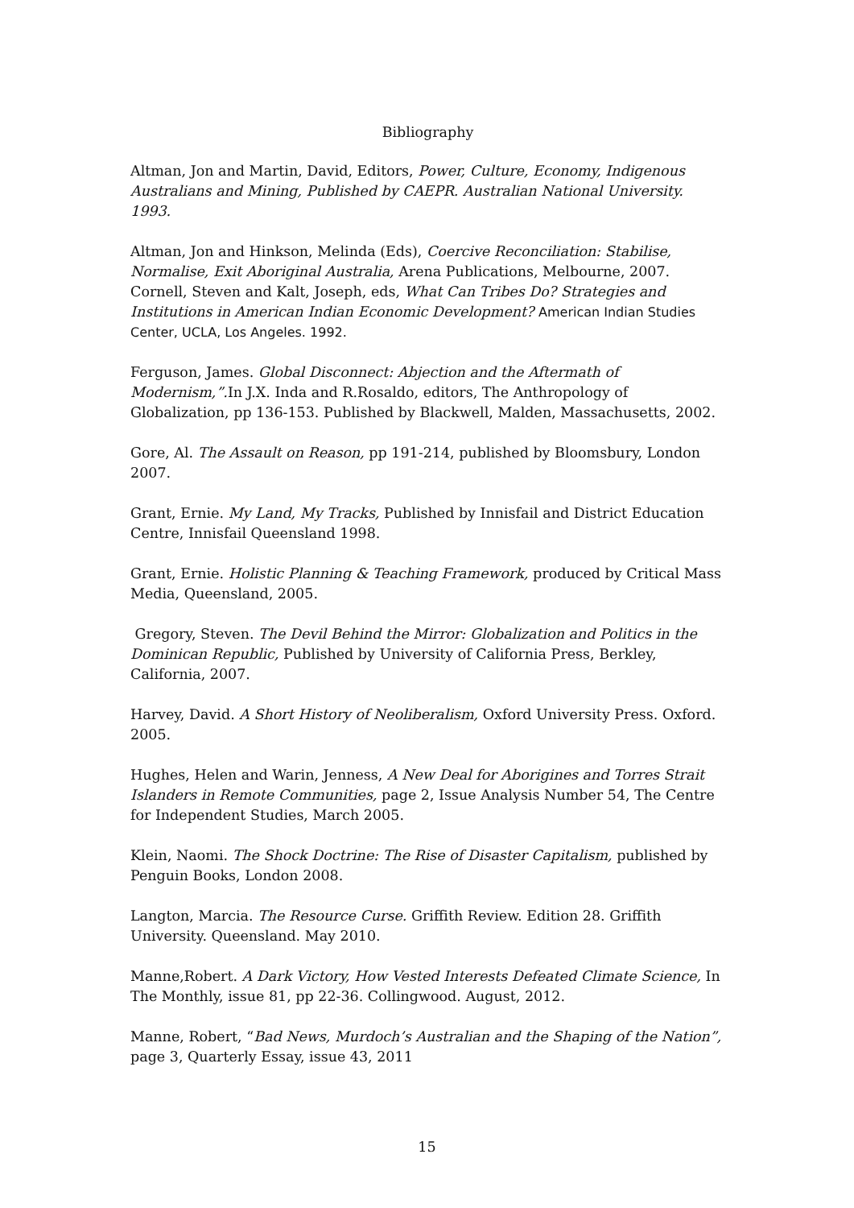Bibliography
Altman, Jon and Martin, David, Editors, Power, Culture, Economy, Indigenous Australians and Mining, Published by CAEPR. Australian National University. 1993.
Altman, Jon and Hinkson, Melinda (Eds), Coercive Reconciliation: Stabilise, Normalise, Exit Aboriginal Australia, Arena Publications, Melbourne, 2007.
Cornell, Steven and Kalt, Joseph, eds, What Can Tribes Do? Strategies and Institutions in American Indian Economic Development? American Indian Studies Center, UCLA, Los Angeles. 1992.
Ferguson, James. Global Disconnect: Abjection and the Aftermath of Modernism,”. In J.X. Inda and R.Rosaldo, editors, The Anthropology of Globalization, pp 136-153. Published by Blackwell, Malden, Massachusetts, 2002.
Gore, Al. The Assault on Reason, pp 191-214, published by Bloomsbury, London 2007.
Grant, Ernie. My Land, My Tracks, Published by Innisfail and District Education Centre, Innisfail Queensland 1998.
Grant, Ernie. Holistic Planning & Teaching Framework, produced by Critical Mass Media, Queensland, 2005.
Gregory, Steven. The Devil Behind the Mirror: Globalization and Politics in the Dominican Republic, Published by University of California Press, Berkley, California, 2007.
Harvey, David. A Short History of Neoliberalism, Oxford University Press. Oxford. 2005.
Hughes, Helen and Warin, Jenness, A New Deal for Aborigines and Torres Strait Islanders in Remote Communities, page 2, Issue Analysis Number 54, The Centre for Independent Studies, March 2005.
Klein, Naomi. The Shock Doctrine: The Rise of Disaster Capitalism, published by Penguin Books, London 2008.
Langton, Marcia. The Resource Curse. Griffith Review. Edition 28. Griffith University. Queensland. May 2010.
Manne,Robert. A Dark Victory, How Vested Interests Defeated Climate Science, In The Monthly, issue 81, pp 22-36. Collingwood. August, 2012.
Manne, Robert, “Bad News, Murdoch’s Australian and the Shaping of the Nation”, page 3, Quarterly Essay, issue 43, 2011
15